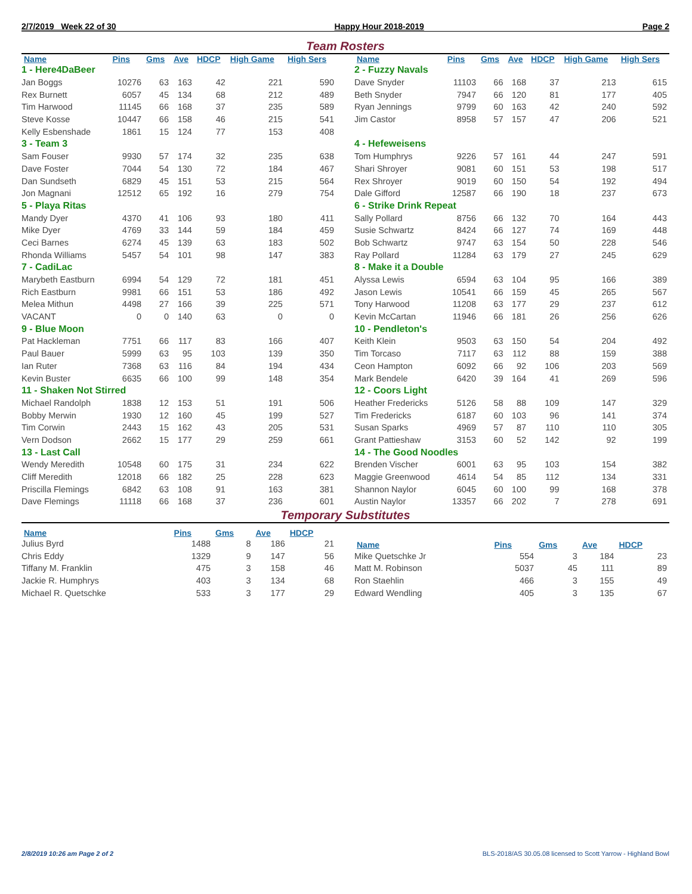2/7/2019 Week 22 of 30 Happy Hour 2018-2019 Page 2
Team Rosters
| Name | Pins | Gms | Ave | HDCP | High Game | High Sers |
| --- | --- | --- | --- | --- | --- | --- |
| 1 - Here4DaBeer | | | | | | |
| Jan Boggs | 10276 | 63 | 163 | 42 | 221 | 590 |
| Rex Burnett | 6057 | 45 | 134 | 68 | 212 | 489 |
| Tim Harwood | 11145 | 66 | 168 | 37 | 235 | 589 |
| Steve Kosse | 10447 | 66 | 158 | 46 | 215 | 541 |
| Kelly Esbenshade | 1861 | 15 | 124 | 77 | 153 | 408 |
| 3 - Team 3 | | | | | | |
| Sam Fouser | 9930 | 57 | 174 | 32 | 235 | 638 |
| Dave Foster | 7044 | 54 | 130 | 72 | 184 | 467 |
| Dan Sundseth | 6829 | 45 | 151 | 53 | 215 | 564 |
| Jon Magnani | 12512 | 65 | 192 | 16 | 279 | 754 |
| 5 - Playa Ritas | | | | | | |
| Mandy Dyer | 4370 | 41 | 106 | 93 | 180 | 411 |
| Mike Dyer | 4769 | 33 | 144 | 59 | 184 | 459 |
| Ceci Barnes | 6274 | 45 | 139 | 63 | 183 | 502 |
| Rhonda Williams | 5457 | 54 | 101 | 98 | 147 | 383 |
| 7 - CadiLac | | | | | | |
| Marybeth Eastburn | 6994 | 54 | 129 | 72 | 181 | 451 |
| Rich Eastburn | 9981 | 66 | 151 | 53 | 186 | 492 |
| Melea Mithun | 4498 | 27 | 166 | 39 | 225 | 571 |
| VACANT | 0 | 0 | 140 | 63 | 0 | 0 |
| 9 - Blue Moon | | | | | | |
| Pat Hackleman | 7751 | 66 | 117 | 83 | 166 | 407 |
| Paul Bauer | 5999 | 63 | 95 | 103 | 139 | 350 |
| Ian Ruter | 7368 | 63 | 116 | 84 | 194 | 434 |
| Kevin Buster | 6635 | 66 | 100 | 99 | 148 | 354 |
| 11 - Shaken Not Stirred | | | | | | |
| Michael Randolph | 1838 | 12 | 153 | 51 | 191 | 506 |
| Bobby Merwin | 1930 | 12 | 160 | 45 | 199 | 527 |
| Tim Corwin | 2443 | 15 | 162 | 43 | 205 | 531 |
| Vern Dodson | 2662 | 15 | 177 | 29 | 259 | 661 |
| 13 - Last Call | | | | | | |
| Wendy Meredith | 10548 | 60 | 175 | 31 | 234 | 622 |
| Cliff Meredith | 12018 | 66 | 182 | 25 | 228 | 623 |
| Priscilla Flemings | 6842 | 63 | 108 | 91 | 163 | 381 |
| Dave Flemings | 11118 | 66 | 168 | 37 | 236 | 601 |
| Name | Pins | Gms | Ave | HDCP | High Game | High Sers |
| --- | --- | --- | --- | --- | --- | --- |
| 2 - Fuzzy Navals | | | | | | |
| Dave Snyder | 11103 | 66 | 168 | 37 | 213 | 615 |
| Beth Snyder | 7947 | 66 | 120 | 81 | 177 | 405 |
| Ryan Jennings | 9799 | 60 | 163 | 42 | 240 | 592 |
| Jim Castor | 8958 | 57 | 157 | 47 | 206 | 521 |
| 4 - Hefeweisens | | | | | | |
| Tom Humphrys | 9226 | 57 | 161 | 44 | 247 | 591 |
| Shari Shroyer | 9081 | 60 | 151 | 53 | 198 | 517 |
| Rex Shroyer | 9019 | 60 | 150 | 54 | 192 | 494 |
| Dale Gifford | 12587 | 66 | 190 | 18 | 237 | 673 |
| 6 - Strike Drink Repeat | | | | | | |
| Sally Pollard | 8756 | 66 | 132 | 70 | 164 | 443 |
| Susie Schwartz | 8424 | 66 | 127 | 74 | 169 | 448 |
| Bob Schwartz | 9747 | 63 | 154 | 50 | 228 | 546 |
| Ray Pollard | 11284 | 63 | 179 | 27 | 245 | 629 |
| 8 - Make it a Double | | | | | | |
| Alyssa Lewis | 6594 | 63 | 104 | 95 | 166 | 389 |
| Jason Lewis | 10541 | 66 | 159 | 45 | 265 | 567 |
| Tony Harwood | 11208 | 63 | 177 | 29 | 237 | 612 |
| Kevin McCartan | 11946 | 66 | 181 | 26 | 256 | 626 |
| 10 - Pendleton's | | | | | | |
| Keith Klein | 9503 | 63 | 150 | 54 | 204 | 492 |
| Tim Torcaso | 7117 | 63 | 112 | 88 | 159 | 388 |
| Ceon Hampton | 6092 | 66 | 92 | 106 | 203 | 569 |
| Mark Bendele | 6420 | 39 | 164 | 41 | 269 | 596 |
| 12 - Coors Light | | | | | | |
| Heather Fredericks | 5126 | 58 | 88 | 109 | 147 | 329 |
| Tim Fredericks | 6187 | 60 | 103 | 96 | 141 | 374 |
| Susan Sparks | 4969 | 57 | 87 | 110 | 110 | 305 |
| Grant Pattieshaw | 3153 | 60 | 52 | 142 | 92 | 199 |
| 14 - The Good Noodles | | | | | | |
| Brenden Vischer | 6001 | 63 | 95 | 103 | 154 | 382 |
| Maggie Greenwood | 4614 | 54 | 85 | 112 | 134 | 331 |
| Shannon Naylor | 6045 | 60 | 100 | 99 | 168 | 378 |
| Austin Naylor | 13357 | 66 | 202 | 7 | 278 | 691 |
Temporary Substitutes
| Name | Pins | Gms | Ave | HDCP |
| --- | --- | --- | --- | --- |
| Julius Byrd | 1488 | 8 | 186 | 21 |
| Chris Eddy | 1329 | 9 | 147 | 56 |
| Tiffany M. Franklin | 475 | 3 | 158 | 46 |
| Jackie R. Humphrys | 403 | 3 | 134 | 68 |
| Michael R. Quetschke | 533 | 3 | 177 | 29 |
| Name | Pins | Gms | Ave | HDCP |
| --- | --- | --- | --- | --- |
| Mike Quetschke Jr | 554 | 3 | 184 | 23 |
| Matt M. Robinson | 5037 | 45 | 111 | 89 |
| Ron Staehlin | 466 | 3 | 155 | 49 |
| Edward Wendling | 405 | 3 | 135 | 67 |
2/8/2019 10:26 am Page 2 of 2 BLS-2018/AS 30.05.08 licensed to Scott Yarrow - Highland Bowl